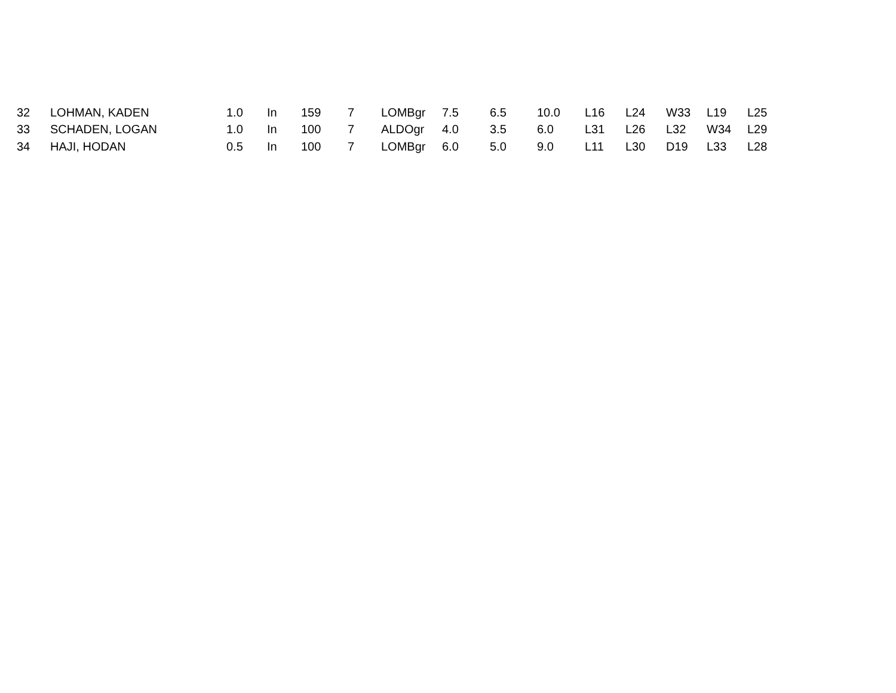| 32 | LOHMAN, KADEN | 1.0 | In | 159 | 7 | LOMBgr | 7.5 | 6.5 | 10.0 | L16 | L24 | W33 | L19 | L25 |
| 33 | SCHADEN, LOGAN | 1.0 | In | 100 | 7 | ALDOgr | 4.0 | 3.5 | 6.0 | L31 | L26 | L32 | W34 | L29 |
| 34 | HAJI, HODAN | 0.5 | In | 100 | 7 | LOMBgr | 6.0 | 5.0 | 9.0 | L11 | L30 | D19 | L33 | L28 |